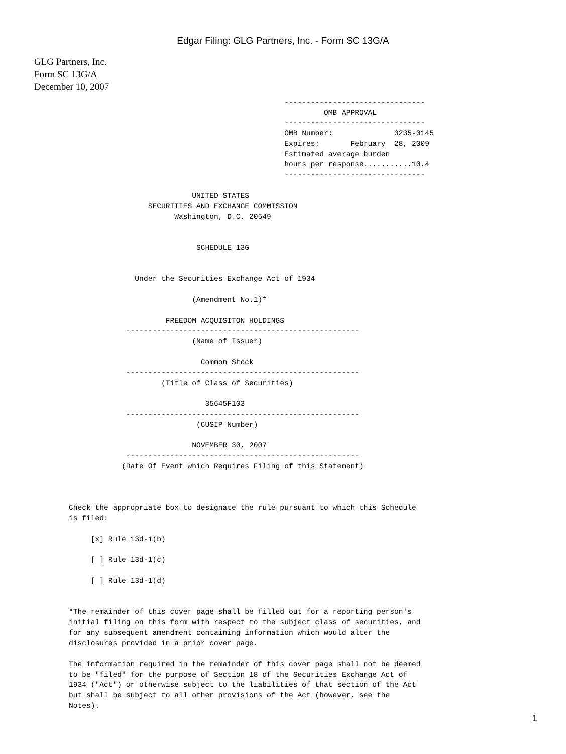Edgar Filing: GLG Partners, Inc. - Form SC 13G/A
GLG Partners, Inc.
Form SC 13G/A
December 10, 2007
                                                 --------------------------------
                                                          OMB APPROVAL
                                                 --------------------------------
                                                 OMB Number:              3235-0145
                                                 Expires:       February  28, 2009
                                                 Estimated average burden
                                                 hours per response...........10.4
                                                 --------------------------------

                            UNITED STATES
                  SECURITIES AND EXCHANGE COMMISSION
                        Washington, D.C. 20549


                             SCHEDULE 13G


               Under the Securities Exchange Act of 1934

                            (Amendment No.1)*

                      FREEDOM ACQUISITON HOLDINGS
             -----------------------------------------------------
                            (Name of Issuer)

                              Common Stock
             -----------------------------------------------------
                     (Title of Class of Securities)

                               35645F103
             -----------------------------------------------------
                             (CUSIP Number)

                            NOVEMBER 30, 2007
             -----------------------------------------------------
            (Date Of Event which Requires Filing of this Statement)



Check the appropriate box to designate the rule pursuant to which this Schedule
is filed:

     [x] Rule 13d-1(b)

     [ ] Rule 13d-1(c)

     [ ] Rule 13d-1(d)


*The remainder of this cover page shall be filled out for a reporting person's
initial filing on this form with respect to the subject class of securities, and
for any subsequent amendment containing information which would alter the
disclosures provided in a prior cover page.

The information required in the remainder of this cover page shall not be deemed
to be "filed" for the purpose of Section 18 of the Securities Exchange Act of
1934 ("Act") or otherwise subject to the liabilities of that section of the Act
but shall be subject to all other provisions of the Act (however, see the
Notes).
1